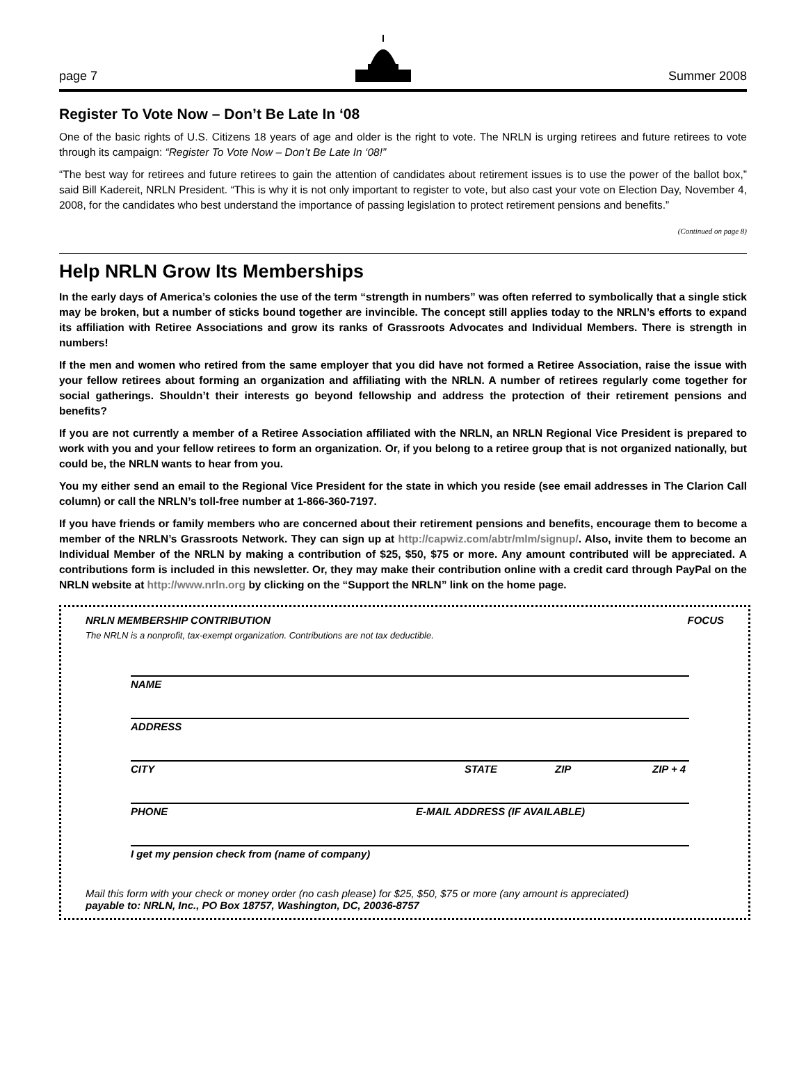page 7 Summer 2008
Register To Vote Now – Don’t Be Late In ‘08
One of the basic rights of U.S. Citizens 18 years of age and older is the right to vote. The NRLN is urging retirees and future retirees to vote through its campaign: “Register To Vote Now – Don’t Be Late In ‘08!”
“The best way for retirees and future retirees to gain the attention of candidates about retirement issues is to use the power of the ballot box,” said Bill Kadereit, NRLN President. “This is why it is not only important to register to vote, but also cast your vote on Election Day, November 4, 2008, for the candidates who best understand the importance of passing legislation to protect retirement pensions and benefits.”
(Continued on page 8)
Help NRLN Grow Its Memberships
In the early days of America’s colonies the use of the term “strength in numbers” was often referred to symbolically that a single stick may be broken, but a number of sticks bound together are invincible. The concept still applies today to the NRLN’s efforts to expand its affiliation with Retiree Associations and grow its ranks of Grassroots Advocates and Individual Members. There is strength in numbers!
If the men and women who retired from the same employer that you did have not formed a Retiree Association, raise the issue with your fellow retirees about forming an organization and affiliating with the NRLN. A number of retirees regularly come together for social gatherings. Shouldn’t their interests go beyond fellowship and address the protection of their retirement pensions and benefits?
If you are not currently a member of a Retiree Association affiliated with the NRLN, an NRLN Regional Vice President is prepared to work with you and your fellow retirees to form an organization. Or, if you belong to a retiree group that is not organized nationally, but could be, the NRLN wants to hear from you.
You my either send an email to the Regional Vice President for the state in which you reside (see email addresses in The Clarion Call column) or call the NRLN’s toll-free number at 1-866-360-7197.
If you have friends or family members who are concerned about their retirement pensions and benefits, encourage them to become a member of the NRLN’s Grassroots Network. They can sign up at http://capwiz.com/abtr/mlm/signup/. Also, invite them to become an Individual Member of the NRLN by making a contribution of $25, $50, $75 or more. Any amount contributed will be appreciated. A contributions form is included in this newsletter. Or, they may make their contribution online with a credit card through PayPal on the NRLN website at http://www.nrln.org by clicking on the “Support the NRLN” link on the home page.
NRLN MEMBERSHIP CONTRIBUTION FOCUS
The NRLN is a nonprofit, tax-exempt organization. Contributions are not tax deductible.
NAME
ADDRESS
CITY STATE ZIP ZIP + 4
PHONE E-MAIL ADDRESS (IF AVAILABLE)
I get my pension check from (name of company)
Mail this form with your check or money order (no cash please) for $25, $50, $75 or more (any amount is appreciated)
payable to: NRLN, Inc., PO Box 18757, Washington, DC, 20036-8757